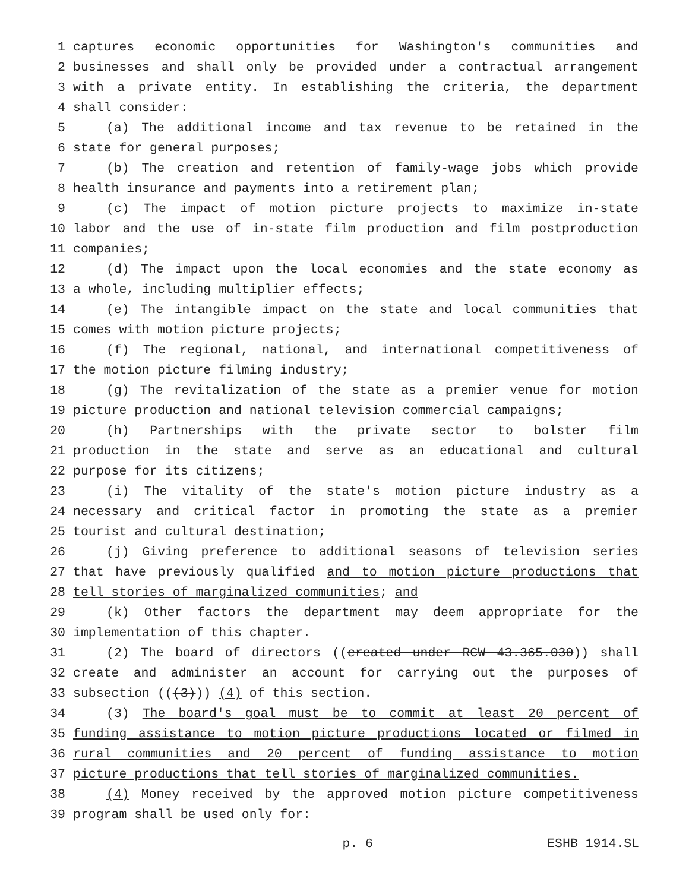1 captures economic opportunities for Washington's communities and
2 businesses and shall only be provided under a contractual arrangement
3 with a private entity. In establishing the criteria, the department
4 shall consider:
5 (a) The additional income and tax revenue to be retained in the
6 state for general purposes;
7 (b) The creation and retention of family-wage jobs which provide
8 health insurance and payments into a retirement plan;
9 (c) The impact of motion picture projects to maximize in-state
10 labor and the use of in-state film production and film postproduction
11 companies;
12 (d) The impact upon the local economies and the state economy as
13 a whole, including multiplier effects;
14 (e) The intangible impact on the state and local communities that
15 comes with motion picture projects;
16 (f) The regional, national, and international competitiveness of
17 the motion picture filming industry;
18 (g) The revitalization of the state as a premier venue for motion
19 picture production and national television commercial campaigns;
20 (h) Partnerships with the private sector to bolster film
21 production in the state and serve as an educational and cultural
22 purpose for its citizens;
23 (i) The vitality of the state's motion picture industry as a
24 necessary and critical factor in promoting the state as a premier
25 tourist and cultural destination;
26 (j) Giving preference to additional seasons of television series
27 that have previously qualified and to motion picture productions that
28 tell stories of marginalized communities; and
29 (k) Other factors the department may deem appropriate for the
30 implementation of this chapter.
31 (2) The board of directors ((created under RCW 43.365.030)) shall
32 create and administer an account for carrying out the purposes of
33 subsection (((3))) (4) of this section.
34 (3) The board's goal must be to commit at least 20 percent of
35 funding assistance to motion picture productions located or filmed in
36 rural communities and 20 percent of funding assistance to motion
37 picture productions that tell stories of marginalized communities.
38 (4) Money received by the approved motion picture competitiveness
39 program shall be used only for:
p. 6 ESHB 1914.SL